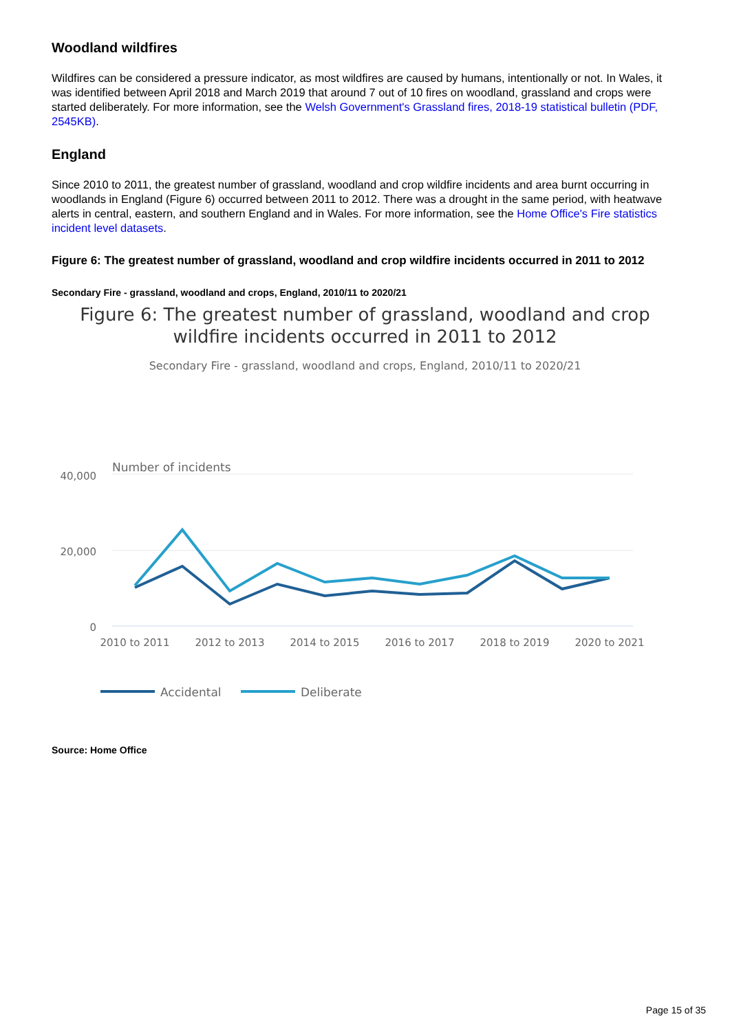Woodland wildfires
Wildfires can be considered a pressure indicator, as most wildfires are caused by humans, intentionally or not. In Wales, it was identified between April 2018 and March 2019 that around 7 out of 10 fires on woodland, grassland and crops were started deliberately. For more information, see the Welsh Government's Grassland fires, 2018-19 statistical bulletin (PDF, 2545KB).
England
Since 2010 to 2011, the greatest number of grassland, woodland and crop wildfire incidents and area burnt occurring in woodlands in England (Figure 6) occurred between 2011 to 2012. There was a drought in the same period, with heatwave alerts in central, eastern, and southern England and in Wales. For more information, see the Home Office's Fire statistics incident level datasets.
Figure 6: The greatest number of grassland, woodland and crop wildfire incidents occurred in 2011 to 2012
Secondary Fire - grassland, woodland and crops, England, 2010/11 to 2020/21
Figure 6: The greatest number of grassland, woodland and crop wildfire incidents occurred in 2011 to 2012
Secondary Fire - grassland, woodland and crops, England, 2010/11 to 2020/21
Number of incidents
40,000
20,000
0
2010 to 2011
2012 to 2013
2014 to 2015
2016 to 2017
2018 to 2019
2020 to 2021
Accidental
Deliberate
Source: Home Office
Page 15 of 35